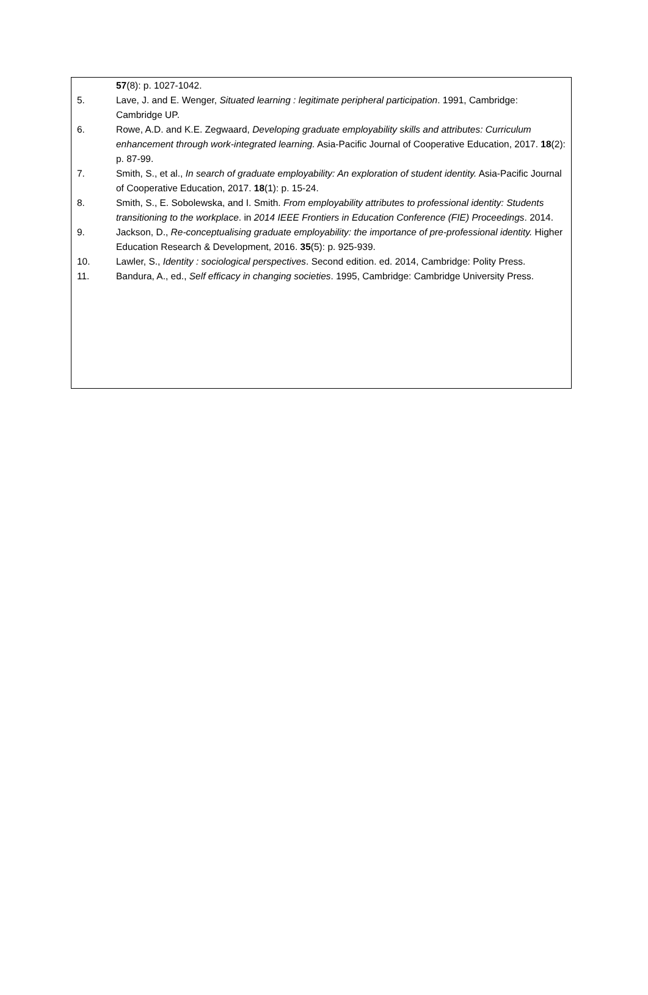57(8): p. 1027-1042.
5. Lave, J. and E. Wenger, Situated learning : legitimate peripheral participation. 1991, Cambridge: Cambridge UP.
6. Rowe, A.D. and K.E. Zegwaard, Developing graduate employability skills and attributes: Curriculum enhancement through work-integrated learning. Asia-Pacific Journal of Cooperative Education, 2017. 18(2): p. 87-99.
7. Smith, S., et al., In search of graduate employability: An exploration of student identity. Asia-Pacific Journal of Cooperative Education, 2017. 18(1): p. 15-24.
8. Smith, S., E. Sobolewska, and I. Smith. From employability attributes to professional identity: Students transitioning to the workplace. in 2014 IEEE Frontiers in Education Conference (FIE) Proceedings. 2014.
9. Jackson, D., Re-conceptualising graduate employability: the importance of pre-professional identity. Higher Education Research & Development, 2016. 35(5): p. 925-939.
10. Lawler, S., Identity : sociological perspectives. Second edition. ed. 2014, Cambridge: Polity Press.
11. Bandura, A., ed., Self efficacy in changing societies. 1995, Cambridge: Cambridge University Press.